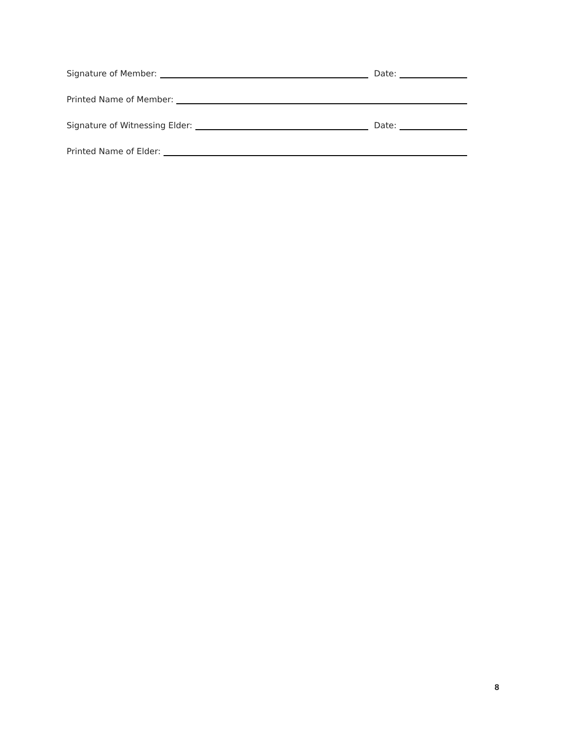Signature of Member:
Date:
Printed Name of Member:
Signature of Witnessing Elder:
Date:
Printed Name of Elder:
8